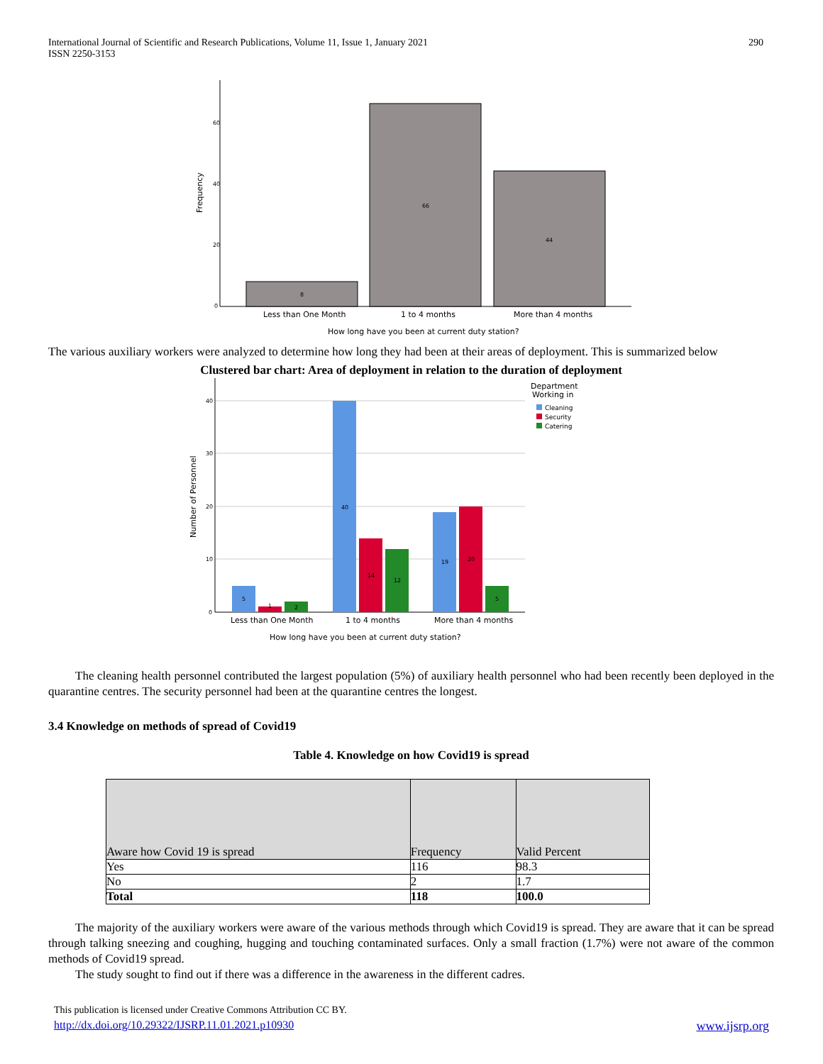International Journal of Scientific and Research Publications, Volume 11, Issue 1, January 2021
ISSN 2250-3153
290
60
40
20
0
Frequency
8
66
44
Less than One Month
1 to 4 months
More than 4 months
How long have you been at current duty station?
The various auxiliary workers were analyzed to determine how long they had been at their areas of deployment. This is summarized below
Clustered bar chart: Area of deployment in relation to the duration of deployment
40
30
20
10
0
Number of Personnel
5
1
2
40
14
12
19
20
5
Less than One Month
1 to 4 months
More than 4 months
How long have you been at current duty station?
Department
Working in
Cleaning
Security
Catering
The cleaning health personnel contributed the largest population (5%) of auxiliary health personnel who had been recently been deployed in the quarantine centres. The security personnel had been at the quarantine centres the longest.
3.4 Knowledge on methods of spread of Covid19
Table 4. Knowledge on how Covid19 is spread
| Aware how Covid 19 is spread | Frequency | Valid Percent |
| --- | --- | --- |
| Yes | 116 | 98.3 |
| No | 2 | 1.7 |
| Total | 118 | 100.0 |
The majority of the auxiliary workers were aware of the various methods through which Covid19 is spread. They are aware that it can be spread through talking sneezing and coughing, hugging and touching contaminated surfaces. Only a small fraction (1.7%) were not aware of the common methods of Covid19 spread.
The study sought to find out if there was a difference in the awareness in the different cadres.
This publication is licensed under Creative Commons Attribution CC BY.
http://dx.doi.org/10.29322/IJSRP.11.01.2021.p10930 www.ijsrp.org